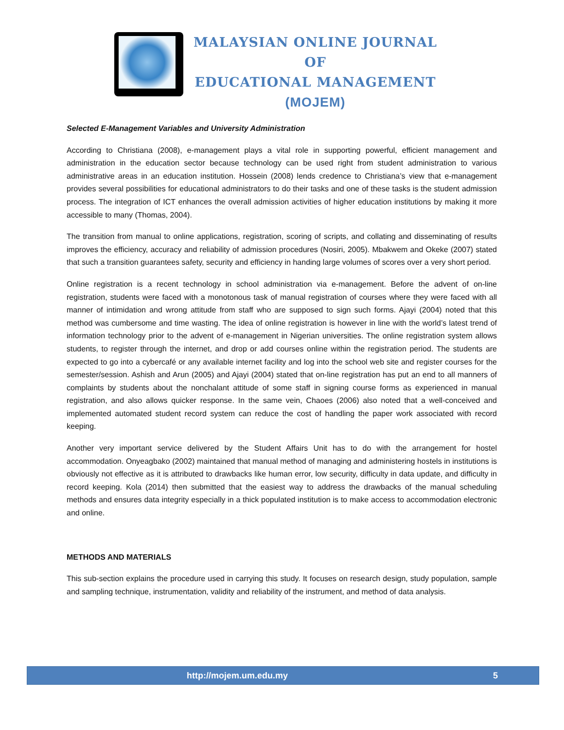MALAYSIAN ONLINE JOURNAL OF
EDUCATIONAL MANAGEMENT
(MOJEM)
Selected E-Management Variables and University Administration
According to Christiana (2008), e-management plays a vital role in supporting powerful, efficient management and administration in the education sector because technology can be used right from student administration to various administrative areas in an education institution. Hossein (2008) lends credence to Christiana’s view that e-management provides several possibilities for educational administrators to do their tasks and one of these tasks is the student admission process. The integration of ICT enhances the overall admission activities of higher education institutions by making it more accessible to many (Thomas, 2004).
The transition from manual to online applications, registration, scoring of scripts, and collating and disseminating of results improves the efficiency, accuracy and reliability of admission procedures (Nosiri, 2005). Mbakwem and Okeke (2007) stated that such a transition guarantees safety, security and efficiency in handing large volumes of scores over a very short period.
Online registration is a recent technology in school administration via e-management. Before the advent of on-line registration, students were faced with a monotonous task of manual registration of courses where they were faced with all manner of intimidation and wrong attitude from staff who are supposed to sign such forms. Ajayi (2004) noted that this method was cumbersome and time wasting. The idea of online registration is however in line with the world’s latest trend of information technology prior to the advent of e-management in Nigerian universities. The online registration system allows students, to register through the internet, and drop or add courses online within the registration period. The students are expected to go into a cybercafé or any available internet facility and log into the school web site and register courses for the semester/session. Ashish and Arun (2005) and Ajayi (2004) stated that on-line registration has put an end to all manners of complaints by students about the nonchalant attitude of some staff in signing course forms as experienced in manual registration, and also allows quicker response. In the same vein, Chaoes (2006) also noted that a well-conceived and implemented automated student record system can reduce the cost of handling the paper work associated with record keeping.
Another very important service delivered by the Student Affairs Unit has to do with the arrangement for hostel accommodation. Onyeagbako (2002) maintained that manual method of managing and administering hostels in institutions is obviously not effective as it is attributed to drawbacks like human error, low security, difficulty in data update, and difficulty in record keeping. Kola (2014) then submitted that the easiest way to address the drawbacks of the manual scheduling methods and ensures data integrity especially in a thick populated institution is to make access to accommodation electronic and online.
METHODS AND MATERIALS
This sub-section explains the procedure used in carrying this study. It focuses on research design, study population, sample and sampling technique, instrumentation, validity and reliability of the instrument, and method of data analysis.
http://mojem.um.edu.my 5